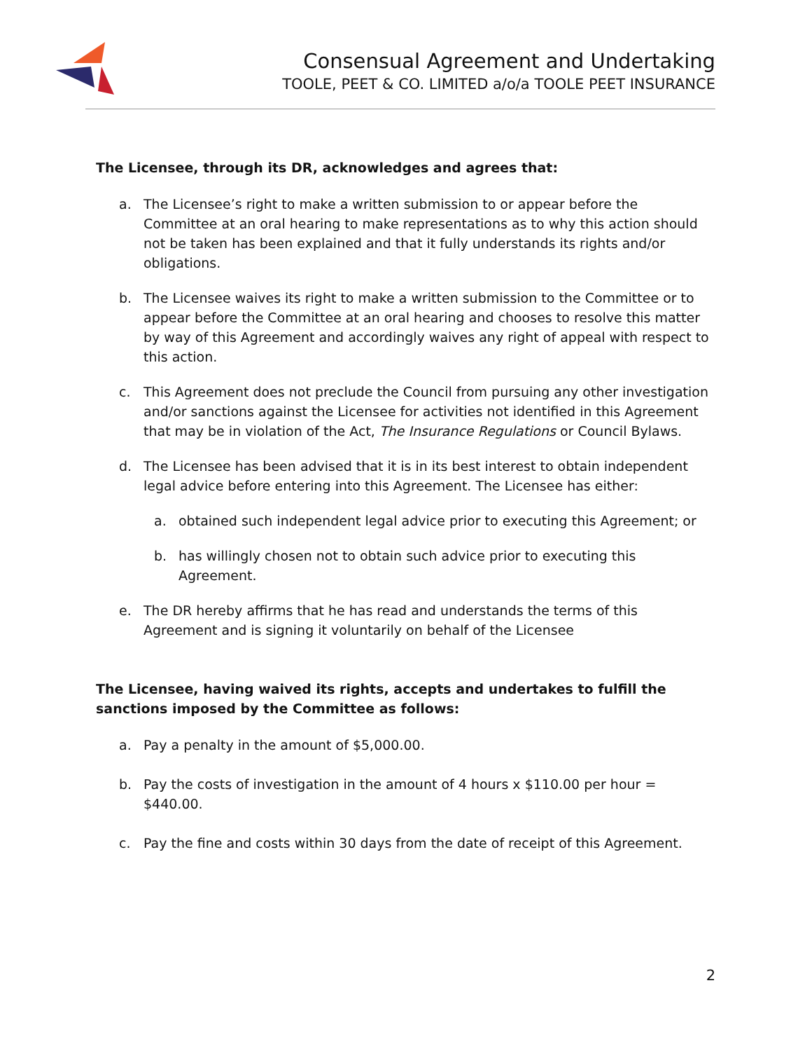Consensual Agreement and Undertaking
TOOLE, PEET & CO. LIMITED a/o/a TOOLE PEET INSURANCE
The Licensee, through its DR, acknowledges and agrees that:
a. The Licensee’s right to make a written submission to or appear before the Committee at an oral hearing to make representations as to why this action should not be taken has been explained and that it fully understands its rights and/or obligations.
b. The Licensee waives its right to make a written submission to the Committee or to appear before the Committee at an oral hearing and chooses to resolve this matter by way of this Agreement and accordingly waives any right of appeal with respect to this action.
c. This Agreement does not preclude the Council from pursuing any other investigation and/or sanctions against the Licensee for activities not identified in this Agreement that may be in violation of the Act, The Insurance Regulations or Council Bylaws.
d. The Licensee has been advised that it is in its best interest to obtain independent legal advice before entering into this Agreement. The Licensee has either:
a. obtained such independent legal advice prior to executing this Agreement; or
b. has willingly chosen not to obtain such advice prior to executing this Agreement.
e. The DR hereby affirms that he has read and understands the terms of this Agreement and is signing it voluntarily on behalf of the Licensee
The Licensee, having waived its rights, accepts and undertakes to fulfill the sanctions imposed by the Committee as follows:
a. Pay a penalty in the amount of $5,000.00.
b. Pay the costs of investigation in the amount of 4 hours x $110.00 per hour = $440.00.
c. Pay the fine and costs within 30 days from the date of receipt of this Agreement.
2